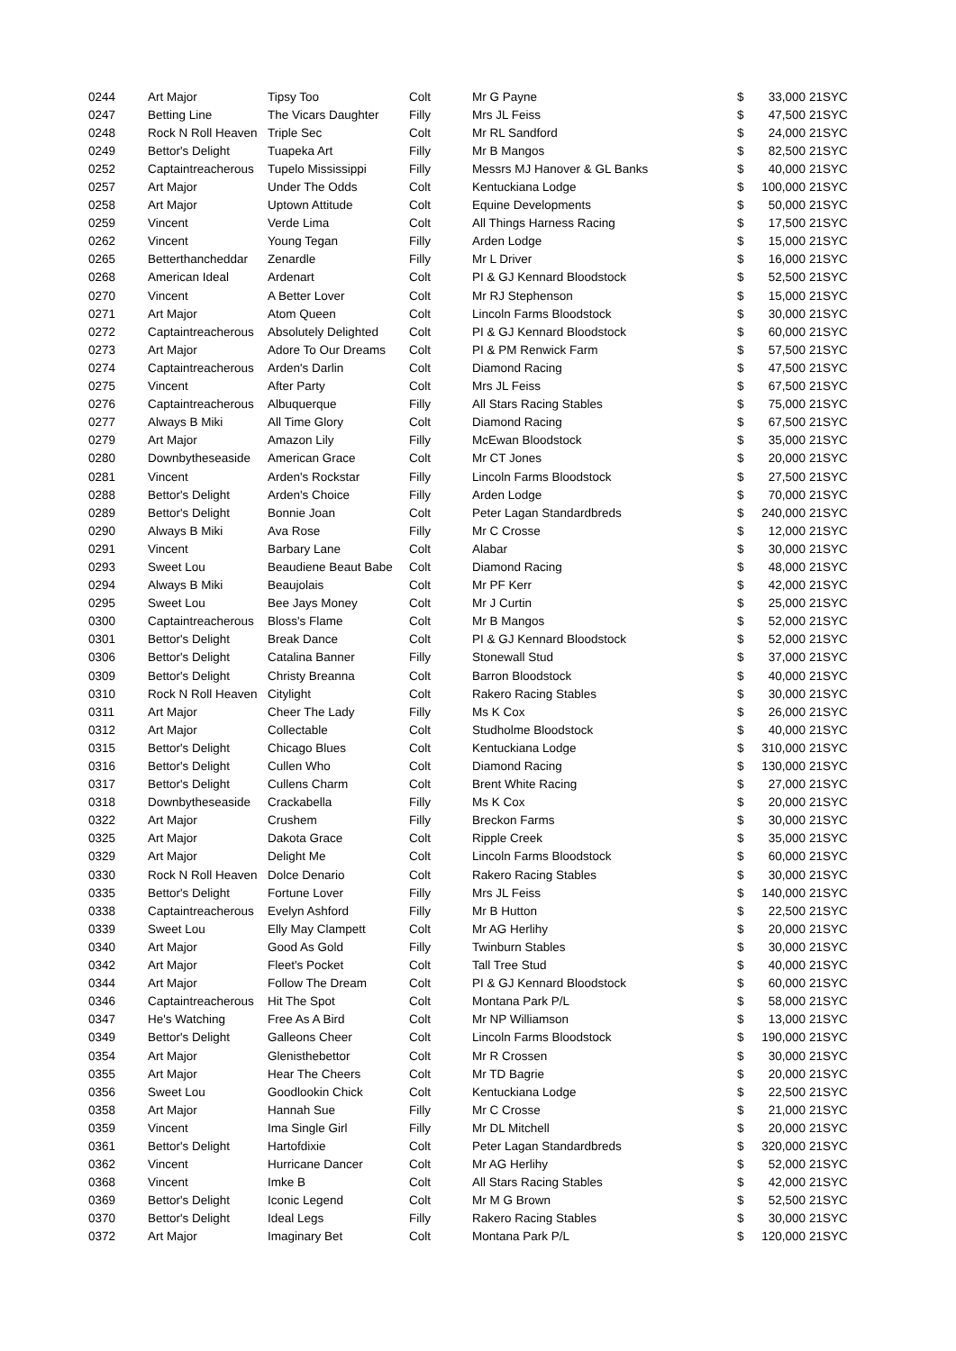| 0244 | Art Major | Tipsy Too | Colt | Mr G Payne | $ | 33,000 | 21SYC |
| 0247 | Betting Line | The Vicars Daughter | Filly | Mrs JL Feiss | $ | 47,500 | 21SYC |
| 0248 | Rock N Roll Heaven | Triple Sec | Colt | Mr RL Sandford | $ | 24,000 | 21SYC |
| 0249 | Bettor's Delight | Tuapeka Art | Filly | Mr B Mangos | $ | 82,500 | 21SYC |
| 0252 | Captaintreacherous | Tupelo Mississippi | Filly | Messrs MJ Hanover & GL Banks | $ | 40,000 | 21SYC |
| 0257 | Art Major | Under The Odds | Colt | Kentuckiana Lodge | $ | 100,000 | 21SYC |
| 0258 | Art Major | Uptown Attitude | Colt | Equine Developments | $ | 50,000 | 21SYC |
| 0259 | Vincent | Verde Lima | Colt | All Things Harness Racing | $ | 17,500 | 21SYC |
| 0262 | Vincent | Young Tegan | Filly | Arden Lodge | $ | 15,000 | 21SYC |
| 0265 | Betterthancheddar | Zenardle | Filly | Mr L Driver | $ | 16,000 | 21SYC |
| 0268 | American Ideal | Ardenart | Colt | PI & GJ Kennard Bloodstock | $ | 52,500 | 21SYC |
| 0270 | Vincent | A Better Lover | Colt | Mr RJ Stephenson | $ | 15,000 | 21SYC |
| 0271 | Art Major | Atom Queen | Colt | Lincoln Farms Bloodstock | $ | 30,000 | 21SYC |
| 0272 | Captaintreacherous | Absolutely Delighted | Colt | PI & GJ Kennard Bloodstock | $ | 60,000 | 21SYC |
| 0273 | Art Major | Adore To Our Dreams | Colt | PI & PM Renwick Farm | $ | 57,500 | 21SYC |
| 0274 | Captaintreacherous | Arden's Darlin | Colt | Diamond Racing | $ | 47,500 | 21SYC |
| 0275 | Vincent | After Party | Colt | Mrs JL Feiss | $ | 67,500 | 21SYC |
| 0276 | Captaintreacherous | Albuquerque | Filly | All Stars Racing Stables | $ | 75,000 | 21SYC |
| 0277 | Always B Miki | All Time Glory | Colt | Diamond Racing | $ | 67,500 | 21SYC |
| 0279 | Art Major | Amazon Lily | Filly | McEwan Bloodstock | $ | 35,000 | 21SYC |
| 0280 | Downbytheseaside | American Grace | Colt | Mr CT Jones | $ | 20,000 | 21SYC |
| 0281 | Vincent | Arden's Rockstar | Filly | Lincoln Farms Bloodstock | $ | 27,500 | 21SYC |
| 0288 | Bettor's Delight | Arden's Choice | Filly | Arden Lodge | $ | 70,000 | 21SYC |
| 0289 | Bettor's Delight | Bonnie Joan | Colt | Peter Lagan Standardbreds | $ | 240,000 | 21SYC |
| 0290 | Always B Miki | Ava Rose | Filly | Mr C Crosse | $ | 12,000 | 21SYC |
| 0291 | Vincent | Barbary Lane | Colt | Alabar | $ | 30,000 | 21SYC |
| 0293 | Sweet Lou | Beaudiene Beaut Babe | Colt | Diamond Racing | $ | 48,000 | 21SYC |
| 0294 | Always B Miki | Beaujolais | Colt | Mr PF Kerr | $ | 42,000 | 21SYC |
| 0295 | Sweet Lou | Bee Jays Money | Colt | Mr J Curtin | $ | 25,000 | 21SYC |
| 0300 | Captaintreacherous | Bloss's Flame | Colt | Mr B Mangos | $ | 52,000 | 21SYC |
| 0301 | Bettor's Delight | Break Dance | Colt | PI & GJ Kennard Bloodstock | $ | 52,000 | 21SYC |
| 0306 | Bettor's Delight | Catalina Banner | Filly | Stonewall Stud | $ | 37,000 | 21SYC |
| 0309 | Bettor's Delight | Christy Breanna | Colt | Barron Bloodstock | $ | 40,000 | 21SYC |
| 0310 | Rock N Roll Heaven | Citylight | Colt | Rakero Racing Stables | $ | 30,000 | 21SYC |
| 0311 | Art Major | Cheer The Lady | Filly | Ms K Cox | $ | 26,000 | 21SYC |
| 0312 | Art Major | Collectable | Colt | Studholme Bloodstock | $ | 40,000 | 21SYC |
| 0315 | Bettor's Delight | Chicago Blues | Colt | Kentuckiana Lodge | $ | 310,000 | 21SYC |
| 0316 | Bettor's Delight | Cullen Who | Colt | Diamond Racing | $ | 130,000 | 21SYC |
| 0317 | Bettor's Delight | Cullens Charm | Colt | Brent White Racing | $ | 27,000 | 21SYC |
| 0318 | Downbytheseaside | Crackabella | Filly | Ms K Cox | $ | 20,000 | 21SYC |
| 0322 | Art Major | Crushem | Filly | Breckon Farms | $ | 30,000 | 21SYC |
| 0325 | Art Major | Dakota Grace | Colt | Ripple Creek | $ | 35,000 | 21SYC |
| 0329 | Art Major | Delight Me | Colt | Lincoln Farms Bloodstock | $ | 60,000 | 21SYC |
| 0330 | Rock N Roll Heaven | Dolce Denario | Colt | Rakero Racing Stables | $ | 30,000 | 21SYC |
| 0335 | Bettor's Delight | Fortune Lover | Filly | Mrs JL Feiss | $ | 140,000 | 21SYC |
| 0338 | Captaintreacherous | Evelyn Ashford | Filly | Mr B Hutton | $ | 22,500 | 21SYC |
| 0339 | Sweet Lou | Elly May Clampett | Colt | Mr AG Herlihy | $ | 20,000 | 21SYC |
| 0340 | Art Major | Good As Gold | Filly | Twinburn Stables | $ | 30,000 | 21SYC |
| 0342 | Art Major | Fleet's Pocket | Colt | Tall Tree Stud | $ | 40,000 | 21SYC |
| 0344 | Art Major | Follow The Dream | Colt | PI & GJ Kennard Bloodstock | $ | 60,000 | 21SYC |
| 0346 | Captaintreacherous | Hit The Spot | Colt | Montana Park P/L | $ | 58,000 | 21SYC |
| 0347 | He's Watching | Free As A Bird | Colt | Mr NP Williamson | $ | 13,000 | 21SYC |
| 0349 | Bettor's Delight | Galleons Cheer | Colt | Lincoln Farms Bloodstock | $ | 190,000 | 21SYC |
| 0354 | Art Major | Glenisthebettor | Colt | Mr R Crossen | $ | 30,000 | 21SYC |
| 0355 | Art Major | Hear The Cheers | Colt | Mr TD Bagrie | $ | 20,000 | 21SYC |
| 0356 | Sweet Lou | Goodlookin Chick | Colt | Kentuckiana Lodge | $ | 22,500 | 21SYC |
| 0358 | Art Major | Hannah Sue | Filly | Mr C Crosse | $ | 21,000 | 21SYC |
| 0359 | Vincent | Ima Single Girl | Filly | Mr DL Mitchell | $ | 20,000 | 21SYC |
| 0361 | Bettor's Delight | Hartofdixie | Colt | Peter Lagan Standardbreds | $ | 320,000 | 21SYC |
| 0362 | Vincent | Hurricane Dancer | Colt | Mr AG Herlihy | $ | 52,000 | 21SYC |
| 0368 | Vincent | Imke B | Colt | All Stars Racing Stables | $ | 42,000 | 21SYC |
| 0369 | Bettor's Delight | Iconic Legend | Colt | Mr M G Brown | $ | 52,500 | 21SYC |
| 0370 | Bettor's Delight | Ideal Legs | Filly | Rakero Racing Stables | $ | 30,000 | 21SYC |
| 0372 | Art Major | Imaginary Bet | Colt | Montana Park P/L | $ | 120,000 | 21SYC |